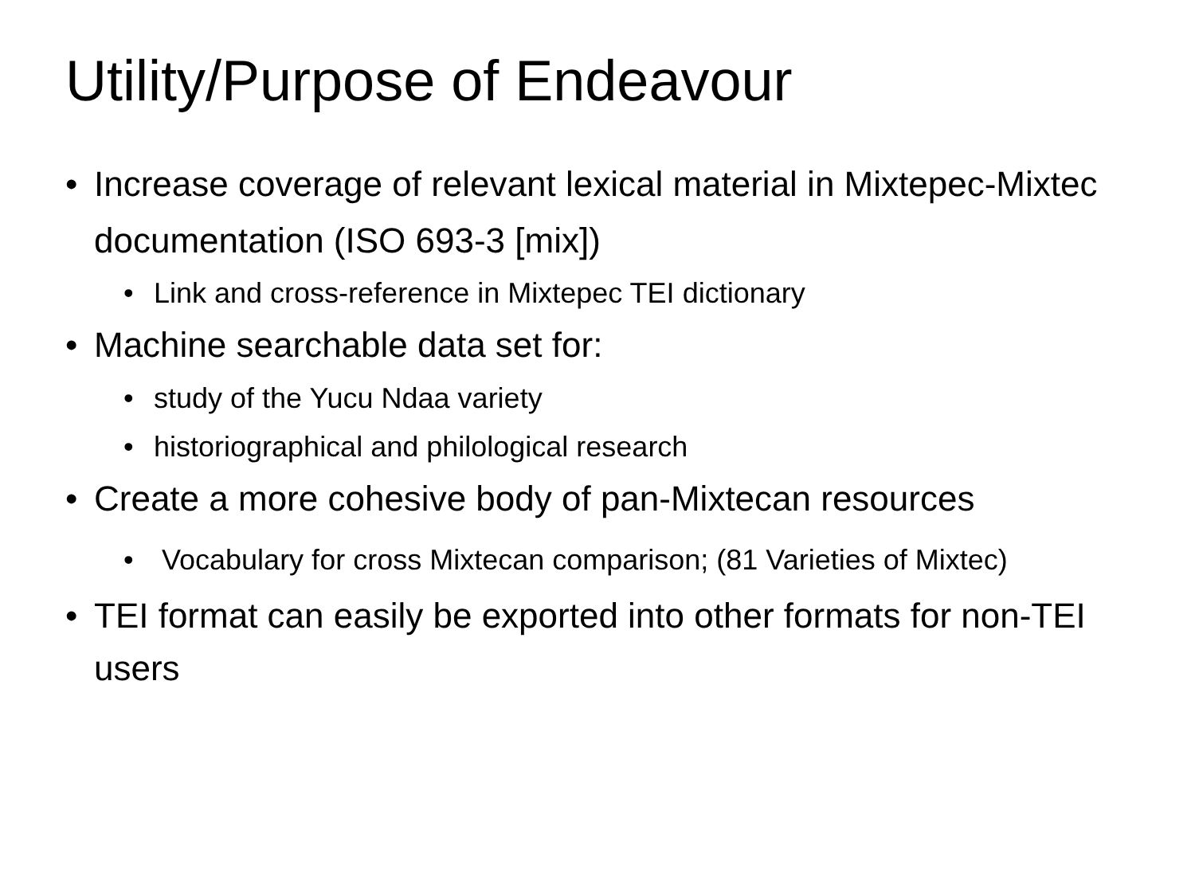Utility/Purpose of Endeavour
• Increase coverage of relevant lexical material in Mixtepec-Mixtec documentation (ISO 693-3 [mix])
• Link and cross-reference in Mixtepec TEI dictionary
• Machine searchable data set for:
• study of the Yucu Ndaa variety
• historiographical and philological research
• Create a more cohesive body of pan-Mixtecan resources
• Vocabulary for cross Mixtecan comparison; (81 Varieties of Mixtec)
• TEI format can easily be exported into other formats for non-TEI users